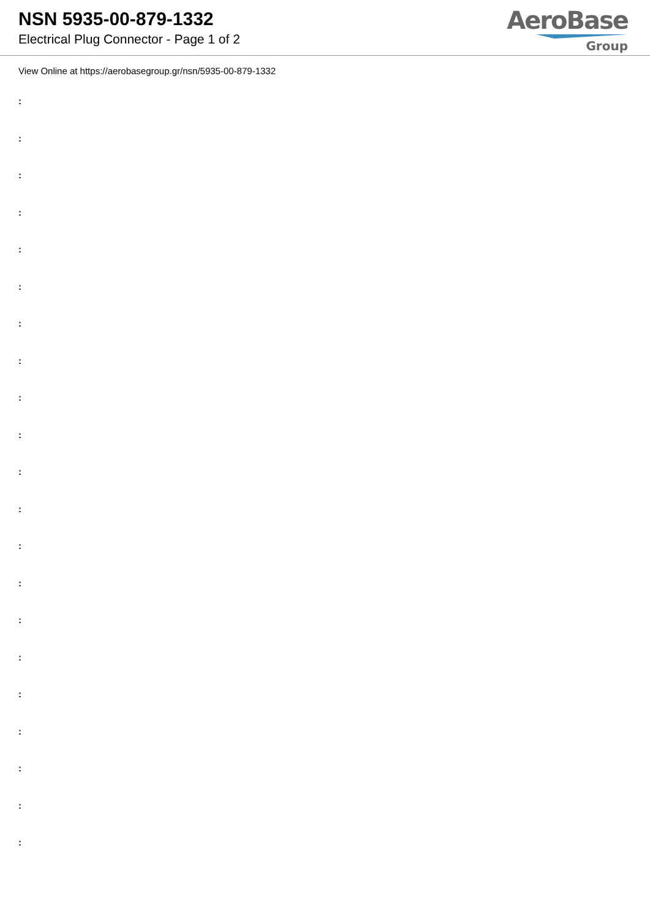NSN 5935-00-879-1332
Electrical Plug Connector - Page 1 of 2
AeroBase
Group
View Online at https://aerobasegroup.gr/nsn/5935-00-879-1332
:
:
:
:
:
:
:
:
:
:
:
:
:
:
:
:
:
:
:
:
: